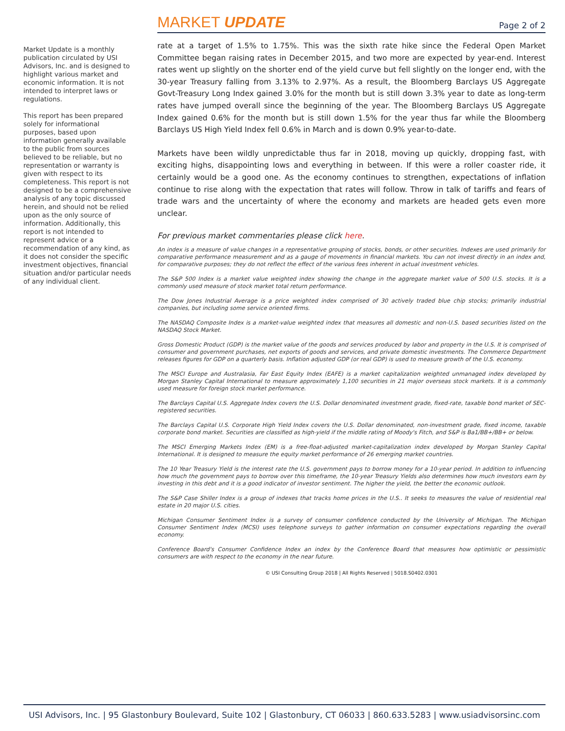MARKET UPDATE
Page 2 of 2
Market Update is a monthly publication circulated by USI Advisors, Inc. and is designed to highlight various market and economic information. It is not intended to interpret laws or regulations.
This report has been prepared solely for informational purposes, based upon information generally available to the public from sources believed to be reliable, but no representation or warranty is given with respect to its completeness. This report is not designed to be a comprehensive analysis of any topic discussed herein, and should not be relied upon as the only source of information. Additionally, this report is not intended to represent advice or a recommendation of any kind, as it does not consider the specific investment objectives, financial situation and/or particular needs of any individual client.
rate at a target of 1.5% to 1.75%. This was the sixth rate hike since the Federal Open Market Committee began raising rates in December 2015, and two more are expected by year-end. Interest rates went up slightly on the shorter end of the yield curve but fell slightly on the longer end, with the 30-year Treasury falling from 3.13% to 2.97%. As a result, the Bloomberg Barclays US Aggregate Govt-Treasury Long Index gained 3.0% for the month but is still down 3.3% year to date as long-term rates have jumped overall since the beginning of the year. The Bloomberg Barclays US Aggregate Index gained 0.6% for the month but is still down 1.5% for the year thus far while the Bloomberg Barclays US High Yield Index fell 0.6% in March and is down 0.9% year-to-date.
Markets have been wildly unpredictable thus far in 2018, moving up quickly, dropping fast, with exciting highs, disappointing lows and everything in between. If this were a roller coaster ride, it certainly would be a good one. As the economy continues to strengthen, expectations of inflation continue to rise along with the expectation that rates will follow. Throw in talk of tariffs and fears of trade wars and the uncertainty of where the economy and markets are headed gets even more unclear.
For previous market commentaries please click here.
An index is a measure of value changes in a representative grouping of stocks, bonds, or other securities. Indexes are used primarily for comparative performance measurement and as a gauge of movements in financial markets. You can not invest directly in an index and, for comparative purposes; they do not reflect the effect of the various fees inherent in actual investment vehicles.
The S&P 500 Index is a market value weighted index showing the change in the aggregate market value of 500 U.S. stocks. It is a commonly used measure of stock market total return performance.
The Dow Jones Industrial Average is a price weighted index comprised of 30 actively traded blue chip stocks; primarily industrial companies, but including some service oriented firms.
The NASDAQ Composite Index is a market-value weighted index that measures all domestic and non-U.S. based securities listed on the NASDAQ Stock Market.
Gross Domestic Product (GDP) is the market value of the goods and services produced by labor and property in the U.S. It is comprised of consumer and government purchases, net exports of goods and services, and private domestic investments. The Commerce Department releases figures for GDP on a quarterly basis. Inflation adjusted GDP (or real GDP) is used to measure growth of the U.S. economy.
The MSCI Europe and Australasia, Far East Equity Index (EAFE) is a market capitalization weighted unmanaged index developed by Morgan Stanley Capital International to measure approximately 1,100 securities in 21 major overseas stock markets. It is a commonly used measure for foreign stock market performance.
The Barclays Capital U.S. Aggregate Index covers the U.S. Dollar denominated investment grade, fixed-rate, taxable bond market of SEC-registered securities.
The Barclays Capital U.S. Corporate High Yield Index covers the U.S. Dollar denominated, non-investment grade, fixed income, taxable corporate bond market. Securities are classified as high-yield if the middle rating of Moody's Fitch, and S&P is Ba1/BB+/BB+ or below.
The MSCI Emerging Markets Index (EM) is a free-float-adjusted market-capitalization index developed by Morgan Stanley Capital International. It is designed to measure the equity market performance of 26 emerging market countries.
The 10 Year Treasury Yield is the interest rate the U.S. government pays to borrow money for a 10-year period. In addition to influencing how much the government pays to borrow over this timeframe, the 10-year Treasury Yields also determines how much investors earn by investing in this debt and it is a good indicator of investor sentiment. The higher the yield, the better the economic outlook.
The S&P Case Shiller Index is a group of indexes that tracks home prices in the U.S.. It seeks to measures the value of residential real estate in 20 major U.S. cities.
Michigan Consumer Sentiment Index is a survey of consumer confidence conducted by the University of Michigan. The Michigan Consumer Sentiment Index (MCSI) uses telephone surveys to gather information on consumer expectations regarding the overall economy.
Conference Board's Consumer Confidence Index an index by the Conference Board that measures how optimistic or pessimistic consumers are with respect to the economy in the near future.
© USI Consulting Group 2018 | All Rights Reserved | 5018.S0402.0301
USI Advisors, Inc. | 95 Glastonbury Boulevard, Suite 102 | Glastonbury, CT 06033 | 860.633.5283 | www.usiadvisorsinc.com